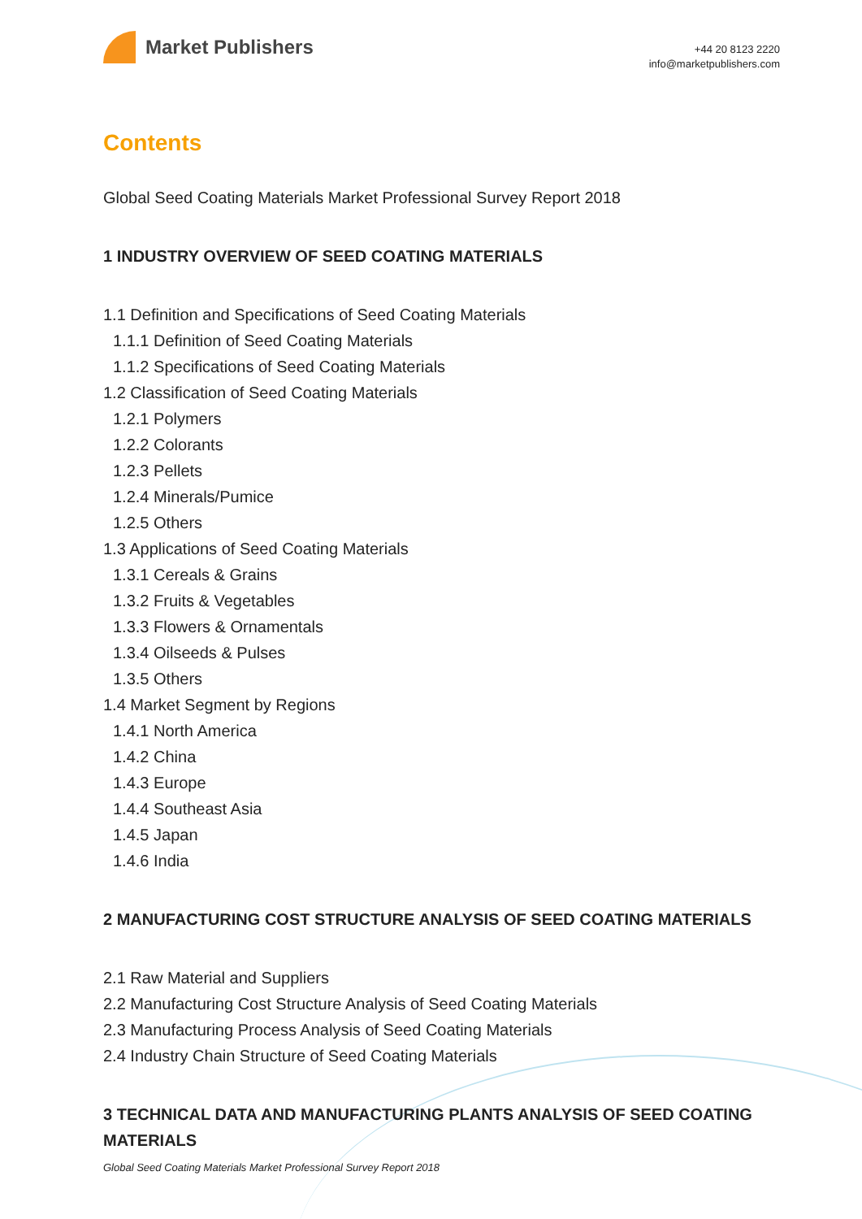Market Publishers
+44 20 8123 2220
info@marketpublishers.com
Contents
Global Seed Coating Materials Market Professional Survey Report 2018
1 INDUSTRY OVERVIEW OF SEED COATING MATERIALS
1.1 Definition and Specifications of Seed Coating Materials
1.1.1 Definition of Seed Coating Materials
1.1.2 Specifications of Seed Coating Materials
1.2 Classification of Seed Coating Materials
1.2.1 Polymers
1.2.2 Colorants
1.2.3 Pellets
1.2.4 Minerals/Pumice
1.2.5 Others
1.3 Applications of Seed Coating Materials
1.3.1 Cereals & Grains
1.3.2 Fruits & Vegetables
1.3.3 Flowers & Ornamentals
1.3.4 Oilseeds & Pulses
1.3.5 Others
1.4 Market Segment by Regions
1.4.1 North America
1.4.2 China
1.4.3 Europe
1.4.4 Southeast Asia
1.4.5 Japan
1.4.6 India
2 MANUFACTURING COST STRUCTURE ANALYSIS OF SEED COATING MATERIALS
2.1 Raw Material and Suppliers
2.2 Manufacturing Cost Structure Analysis of Seed Coating Materials
2.3 Manufacturing Process Analysis of Seed Coating Materials
2.4 Industry Chain Structure of Seed Coating Materials
3 TECHNICAL DATA AND MANUFACTURING PLANTS ANALYSIS OF SEED COATING MATERIALS
Global Seed Coating Materials Market Professional Survey Report 2018